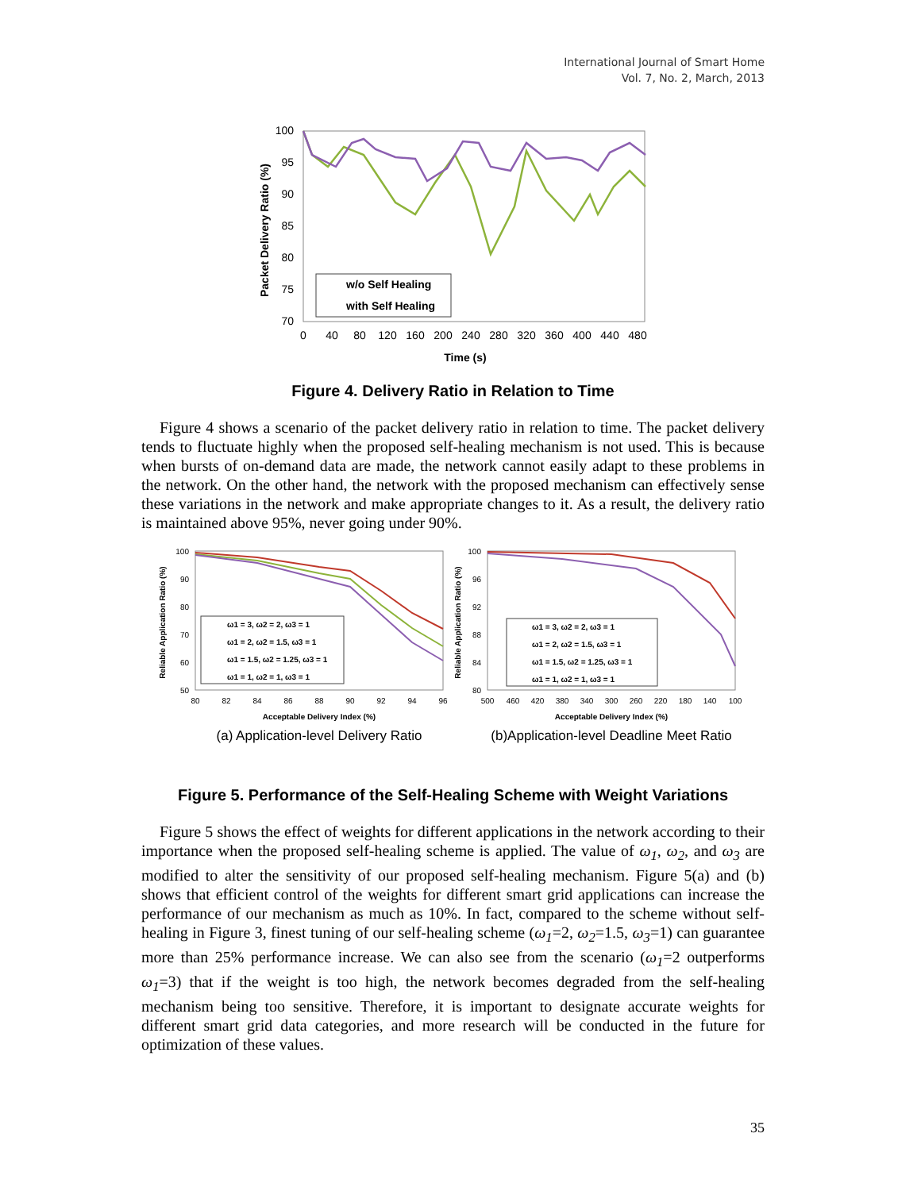International Journal of Smart Home
Vol. 7, No. 2, March, 2013
100
95
90
85
80
75
70
0
40
80
120
160
200
240
280
320
360
400
440
480
Time (s)
Packet Delivery Ratio (%)
w/o Self Healing
with Self Healing
Figure 4. Delivery Ratio in Relation to Time
Figure 4 shows a scenario of the packet delivery ratio in relation to time. The packet delivery tends to fluctuate highly when the proposed self-healing mechanism is not used. This is because when bursts of on-demand data are made, the network cannot easily adapt to these problems in the network. On the other hand, the network with the proposed mechanism can effectively sense these variations in the network and make appropriate changes to it. As a result, the delivery ratio is maintained above 95%, never going under 90%.
100
90
80
70
60
50
80
82
84
86
88
90
92
94
96
Acceptable Delivery Index (%)
Reliable Application Ratio (%)
ω1 = 3, ω2 = 2, ω3 = 1
ω1 = 2, ω2 = 1.5, ω3 = 1
ω1 = 1.5, ω2 = 1.25, ω3 = 1
ω1 = 1, ω2 = 1, ω3 = 1
(a) Application-level Delivery Ratio
100
96
92
88
84
80
500
460
420
380
340
300
260
220
180
140
100
Acceptable Delivery Index (%)
Reliable Application Ratio (%)
ω1 = 3, ω2 = 2, ω3 = 1
ω1 = 2, ω2 = 1.5, ω3 = 1
ω1 = 1.5, ω2 = 1.25, ω3 = 1
ω1 = 1, ω2 = 1, ω3 = 1
(b)Application-level Deadline Meet Ratio
Figure 5. Performance of the Self-Healing Scheme with Weight Variations
Figure 5 shows the effect of weights for different applications in the network according to their importance when the proposed self-healing scheme is applied. The value of ω<sub>1</sub>, ω<sub>2</sub>, and ω<sub>3</sub> are modified to alter the sensitivity of our proposed self-healing mechanism. Figure 5(a) and (b) shows that efficient control of the weights for different smart grid applications can increase the performance of our mechanism as much as 10%. In fact, compared to the scheme without self-healing in Figure 3, finest tuning of our self-healing scheme (ω<sub>1</sub>=2, ω<sub>2</sub>=1.5, ω<sub>3</sub>=1) can guarantee more than 25% performance increase. We can also see from the scenario (ω<sub>1</sub>=2 outperforms ω<sub>1</sub>=3) that if the weight is too high, the network becomes degraded from the self-healing mechanism being too sensitive. Therefore, it is important to designate accurate weights for different smart grid data categories, and more research will be conducted in the future for optimization of these values.
35